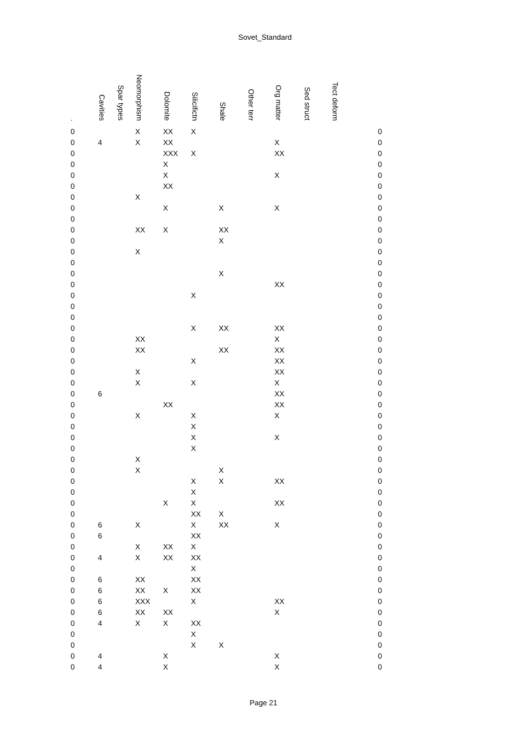Sovet_Standard
| . | Cavities | Spar types | Neomorphism | Dolomite | Silicifictn | Shale | Other terr | Org matter | Sed struct | Tect deform | |
| --- | --- | --- | --- | --- | --- | --- | --- | --- | --- | --- | --- |
| 0 | | | X | XX | X | | | | | | 0 |
| 0 | 4 | | X | XX | | | | X | | | 0 |
| 0 | | | | XXX | X | | | XX | | | 0 |
| 0 | | | | X | | | | | | | 0 |
| 0 | | | | X | | | | X | | | 0 |
| 0 | | | | XX | | | | | | | 0 |
| 0 | | | X | | | | | | | | 0 |
| 0 | | | | X | | X | | X | | | 0 |
| 0 | | | | | | | | | | | 0 |
| 0 | | | XX | X | | XX | | | | | 0 |
| 0 | | | | | | X | | | | | 0 |
| 0 | | | X | | | | | | | | 0 |
| 0 | | | | | | | | | | | 0 |
| 0 | | | | | | X | | | | | 0 |
| 0 | | | | | | | | XX | | | 0 |
| 0 | | | | | X | | | | | | 0 |
| 0 | | | | | | | | | | | 0 |
| 0 | | | | | | | | | | | 0 |
| 0 | | | | | X | XX | | XX | | | 0 |
| 0 | | | XX | | | | | X | | | 0 |
| 0 | | | XX | | | XX | | XX | | | 0 |
| 0 | | | | | X | | | XX | | | 0 |
| 0 | | | X | | | | | XX | | | 0 |
| 0 | | | X | | X | | | X | | | 0 |
| 0 | 6 | | | | | | | XX | | | 0 |
| 0 | | | | XX | | | | XX | | | 0 |
| 0 | | | X | | X | | | X | | | 0 |
| 0 | | | | | X | | | | | | 0 |
| 0 | | | | | X | | | X | | | 0 |
| 0 | | | | | X | | | | | | 0 |
| 0 | | | X | | | | | | | | 0 |
| 0 | | | X | | | X | | | | | 0 |
| 0 | | | | | X | X | | XX | | | 0 |
| 0 | | | | | X | | | | | | 0 |
| 0 | | | | X | X | | | XX | | | 0 |
| 0 | | | | | XX | X | | | | | 0 |
| 0 | 6 | | X | | X | XX | | X | | | 0 |
| 0 | 6 | | | | XX | | | | | | 0 |
| 0 | | | X | XX | X | | | | | | 0 |
| 0 | 4 | | X | XX | XX | | | | | | 0 |
| 0 | | | | | X | | | | | | 0 |
| 0 | 6 | | XX | | XX | | | | | | 0 |
| 0 | 6 | | XX | X | XX | | | | | | 0 |
| 0 | 6 | | XXX | | X | | | XX | | | 0 |
| 0 | 6 | | XX | XX | | | | X | | | 0 |
| 0 | 4 | | X | X | XX | | | | | | 0 |
| 0 | | | | | X | | | | | | 0 |
| 0 | | | | | X | X | | | | | 0 |
| 0 | 4 | | | X | | | | X | | | 0 |
| 0 | 4 | | | X | | | | X | | | 0 |
Page 21